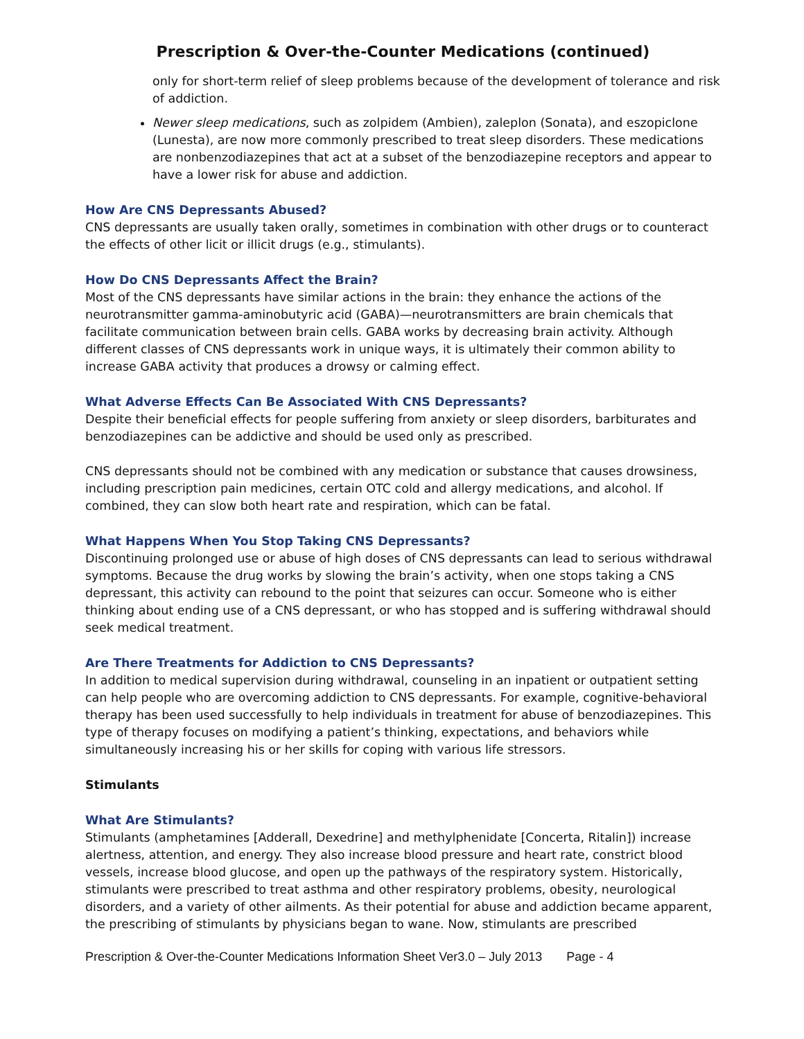Prescription & Over-the-Counter Medications (continued)
only for short-term relief of sleep problems because of the development of tolerance and risk of addiction.
Newer sleep medications, such as zolpidem (Ambien), zaleplon (Sonata), and eszopiclone (Lunesta), are now more commonly prescribed to treat sleep disorders. These medications are nonbenzodiazepines that act at a subset of the benzodiazepine receptors and appear to have a lower risk for abuse and addiction.
How Are CNS Depressants Abused?
CNS depressants are usually taken orally, sometimes in combination with other drugs or to counteract the effects of other licit or illicit drugs (e.g., stimulants).
How Do CNS Depressants Affect the Brain?
Most of the CNS depressants have similar actions in the brain: they enhance the actions of the neurotransmitter gamma-aminobutyric acid (GABA)—neurotransmitters are brain chemicals that facilitate communication between brain cells. GABA works by decreasing brain activity. Although different classes of CNS depressants work in unique ways, it is ultimately their common ability to increase GABA activity that produces a drowsy or calming effect.
What Adverse Effects Can Be Associated With CNS Depressants?
Despite their beneficial effects for people suffering from anxiety or sleep disorders, barbiturates and benzodiazepines can be addictive and should be used only as prescribed.
CNS depressants should not be combined with any medication or substance that causes drowsiness, including prescription pain medicines, certain OTC cold and allergy medications, and alcohol. If combined, they can slow both heart rate and respiration, which can be fatal.
What Happens When You Stop Taking CNS Depressants?
Discontinuing prolonged use or abuse of high doses of CNS depressants can lead to serious withdrawal symptoms. Because the drug works by slowing the brain’s activity, when one stops taking a CNS depressant, this activity can rebound to the point that seizures can occur. Someone who is either thinking about ending use of a CNS depressant, or who has stopped and is suffering withdrawal should seek medical treatment.
Are There Treatments for Addiction to CNS Depressants?
In addition to medical supervision during withdrawal, counseling in an inpatient or outpatient setting can help people who are overcoming addiction to CNS depressants. For example, cognitive-behavioral therapy has been used successfully to help individuals in treatment for abuse of benzodiazepines. This type of therapy focuses on modifying a patient’s thinking, expectations, and behaviors while simultaneously increasing his or her skills for coping with various life stressors.
Stimulants
What Are Stimulants?
Stimulants (amphetamines [Adderall, Dexedrine] and methylphenidate [Concerta, Ritalin]) increase alertness, attention, and energy. They also increase blood pressure and heart rate, constrict blood vessels, increase blood glucose, and open up the pathways of the respiratory system. Historically, stimulants were prescribed to treat asthma and other respiratory problems, obesity, neurological disorders, and a variety of other ailments. As their potential for abuse and addiction became apparent, the prescribing of stimulants by physicians began to wane. Now, stimulants are prescribed
Prescription & Over-the-Counter Medications Information Sheet Ver3.0 – July 2013 Page - 4